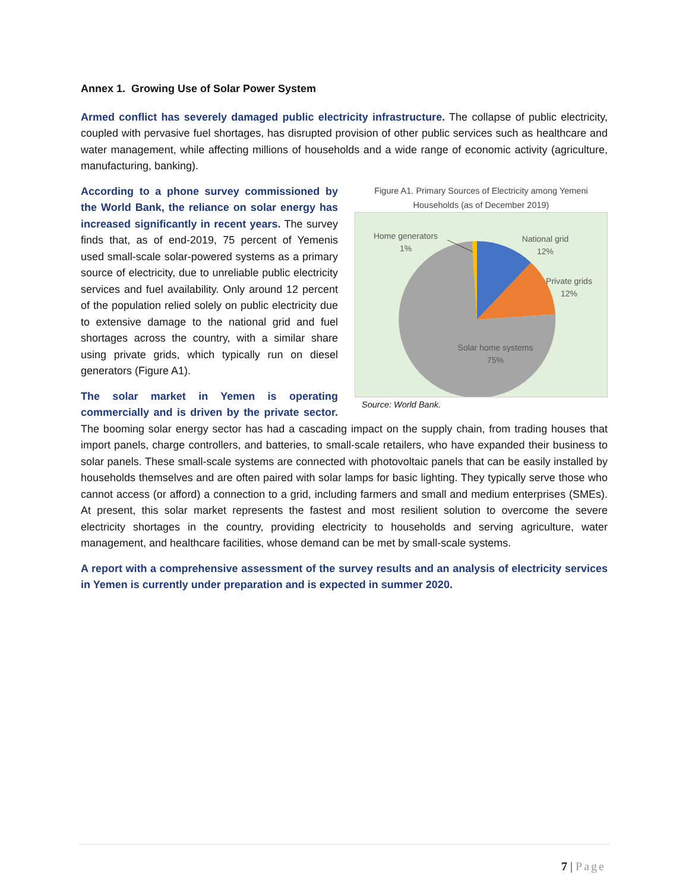Annex 1. Growing Use of Solar Power System
Armed conflict has severely damaged public electricity infrastructure. The collapse of public electricity, coupled with pervasive fuel shortages, has disrupted provision of other public services such as healthcare and water management, while affecting millions of households and a wide range of economic activity (agriculture, manufacturing, banking).
Figure A1. Primary Sources of Electricity among Yemeni Households (as of December 2019)
Home generators
1%
National grid
12%
Private grids
12%
Solar home systems
75%
Source: World Bank.
According to a phone survey commissioned by the World Bank, the reliance on solar energy has increased significantly in recent years. The survey finds that, as of end-2019, 75 percent of Yemenis used small-scale solar-powered systems as a primary source of electricity, due to unreliable public electricity services and fuel availability. Only around 12 percent of the population relied solely on public electricity due to extensive damage to the national grid and fuel shortages across the country, with a similar share using private grids, which typically run on diesel generators (Figure A1).
The solar market in Yemen is operating commercially and is driven by the private sector. The booming solar energy sector has had a cascading impact on the supply chain, from trading houses that import panels, charge controllers, and batteries, to small-scale retailers, who have expanded their business to solar panels. These small-scale systems are connected with photovoltaic panels that can be easily installed by households themselves and are often paired with solar lamps for basic lighting. They typically serve those who cannot access (or afford) a connection to a grid, including farmers and small and medium enterprises (SMEs). At present, this solar market represents the fastest and most resilient solution to overcome the severe electricity shortages in the country, providing electricity to households and serving agriculture, water management, and healthcare facilities, whose demand can be met by small-scale systems.
A report with a comprehensive assessment of the survey results and an analysis of electricity services in Yemen is currently under preparation and is expected in summer 2020.
7 | Page